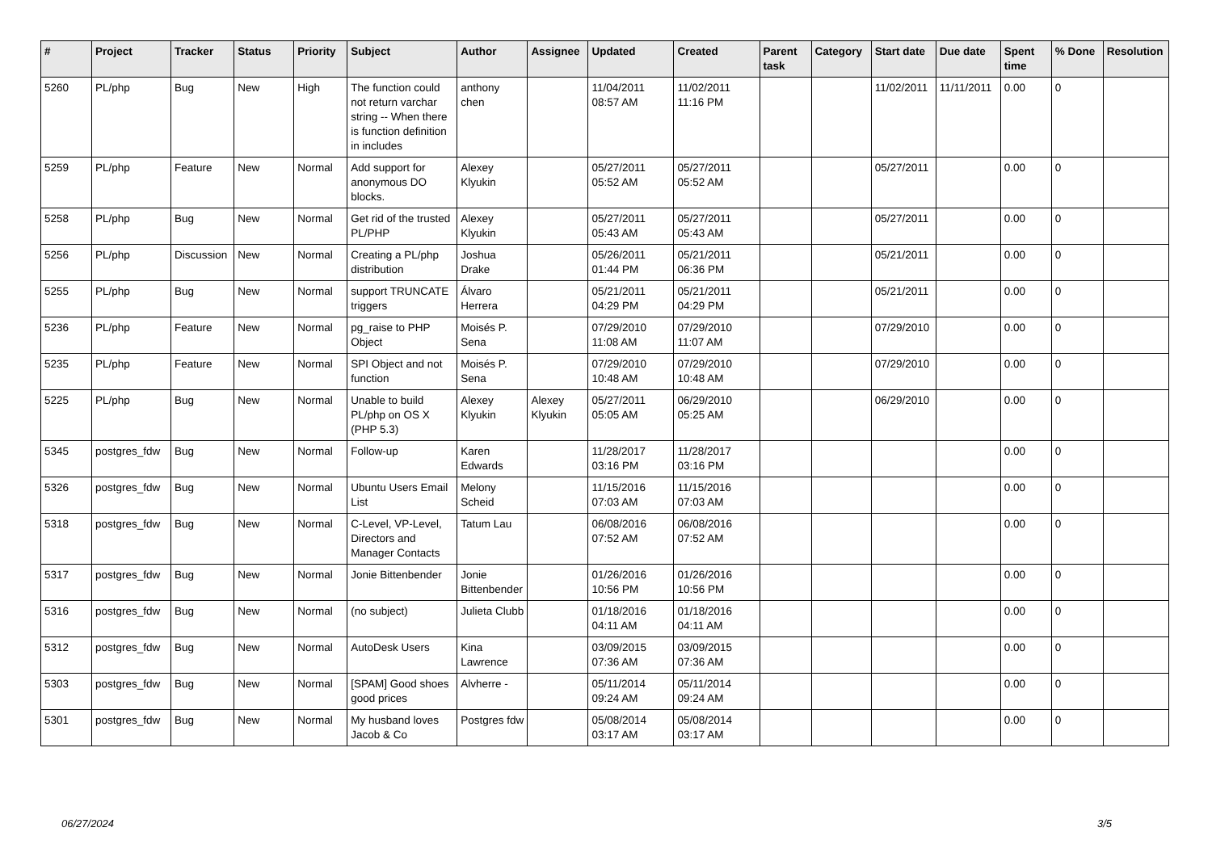| # | Project | Tracker | Status | Priority | Subject | Author | Assignee | Updated | Created | Parent task | Category | Start date | Due date | Spent time | % Done | Resolution |
| --- | --- | --- | --- | --- | --- | --- | --- | --- | --- | --- | --- | --- | --- | --- | --- | --- |
| 5260 | PL/php | Bug | New | High | The function could not return varchar string -- When there is function definition in includes | anthony chen | | 11/04/2011 08:57 AM | 11/02/2011 11:16 PM | | | 11/02/2011 | 11/11/2011 | 0.00 | 0 | |
| 5259 | PL/php | Feature | New | Normal | Add support for anonymous DO blocks. | Alexey Klyukin | | 05/27/2011 05:52 AM | 05/27/2011 05:52 AM | | | 05/27/2011 | | 0.00 | 0 | |
| 5258 | PL/php | Bug | New | Normal | Get rid of the trusted PL/PHP | Alexey Klyukin | | 05/27/2011 05:43 AM | 05/27/2011 05:43 AM | | | 05/27/2011 | | 0.00 | 0 | |
| 5256 | PL/php | Discussion | New | Normal | Creating a PL/php distribution | Joshua Drake | | 05/26/2011 01:44 PM | 05/21/2011 06:36 PM | | | 05/21/2011 | | 0.00 | 0 | |
| 5255 | PL/php | Bug | New | Normal | support TRUNCATE triggers | Álvaro Herrera | | 05/21/2011 04:29 PM | 05/21/2011 04:29 PM | | | 05/21/2011 | | 0.00 | 0 | |
| 5236 | PL/php | Feature | New | Normal | pg_raise to PHP Object | Moisés P. Sena | | 07/29/2010 11:08 AM | 07/29/2010 11:07 AM | | | 07/29/2010 | | 0.00 | 0 | |
| 5235 | PL/php | Feature | New | Normal | SPI Object and not function | Moisés P. Sena | | 07/29/2010 10:48 AM | 07/29/2010 10:48 AM | | | 07/29/2010 | | 0.00 | 0 | |
| 5225 | PL/php | Bug | New | Normal | Unable to build PL/php on OS X (PHP 5.3) | Alexey Klyukin | Alexey Klyukin | 05/27/2011 05:05 AM | 06/29/2010 05:25 AM | | | 06/29/2010 | | 0.00 | 0 | |
| 5345 | postgres_fdw | Bug | New | Normal | Follow-up | Karen Edwards | | 11/28/2017 03:16 PM | 11/28/2017 03:16 PM | | | | | 0.00 | 0 | |
| 5326 | postgres_fdw | Bug | New | Normal | Ubuntu Users Email List | Melony Scheid | | 11/15/2016 07:03 AM | 11/15/2016 07:03 AM | | | | | 0.00 | 0 | |
| 5318 | postgres_fdw | Bug | New | Normal | C-Level, VP-Level, Directors and Manager Contacts | Tatum Lau | | 06/08/2016 07:52 AM | 06/08/2016 07:52 AM | | | | | 0.00 | 0 | |
| 5317 | postgres_fdw | Bug | New | Normal | Jonie Bittenbender | Jonie Bittenbender | | 01/26/2016 10:56 PM | 01/26/2016 10:56 PM | | | | | 0.00 | 0 | |
| 5316 | postgres_fdw | Bug | New | Normal | (no subject) | Julieta Clubb | | 01/18/2016 04:11 AM | 01/18/2016 04:11 AM | | | | | 0.00 | 0 | |
| 5312 | postgres_fdw | Bug | New | Normal | AutoDesk Users | Kina Lawrence | | 03/09/2015 07:36 AM | 03/09/2015 07:36 AM | | | | | 0.00 | 0 | |
| 5303 | postgres_fdw | Bug | New | Normal | [SPAM] Good shoes good prices | Alvherre - | | 05/11/2014 09:24 AM | 05/11/2014 09:24 AM | | | | | 0.00 | 0 | |
| 5301 | postgres_fdw | Bug | New | Normal | My husband loves Jacob & Co | Postgres fdw | | 05/08/2014 03:17 AM | 05/08/2014 03:17 AM | | | | | 0.00 | 0 | |
06/27/2024 3/5